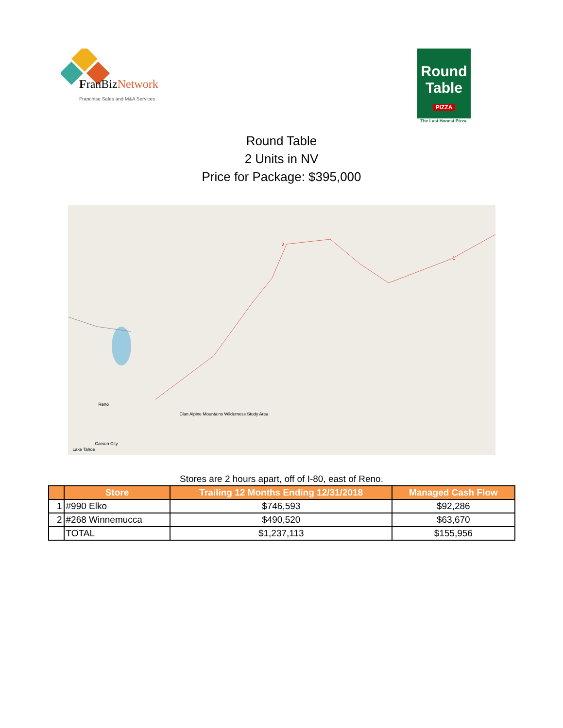FranBizNetwork
Franchise Sales and M&A Services
Round
Table
PIZZA
The Last Honest Pizza.
Round Table
2 Units in NV
Price for Package: $395,000
Clan Alpine Mountains Wilderness Study Area
Reno
Carson City
Lake Tahoe
2
1
Stores are 2 hours apart, off of I-80, east of Reno.
| | Store | Trailing 12 Months Ending 12/31/2018 | Managed Cash Flow |
| --- | --- | --- | --- |
| 1 | #990 Elko | $746,593 | $92,286 |
| 2 | #268 Winnemucca | $490,520 | $63,670 |
| | TOTAL | $1,237,113 | $155,956 |